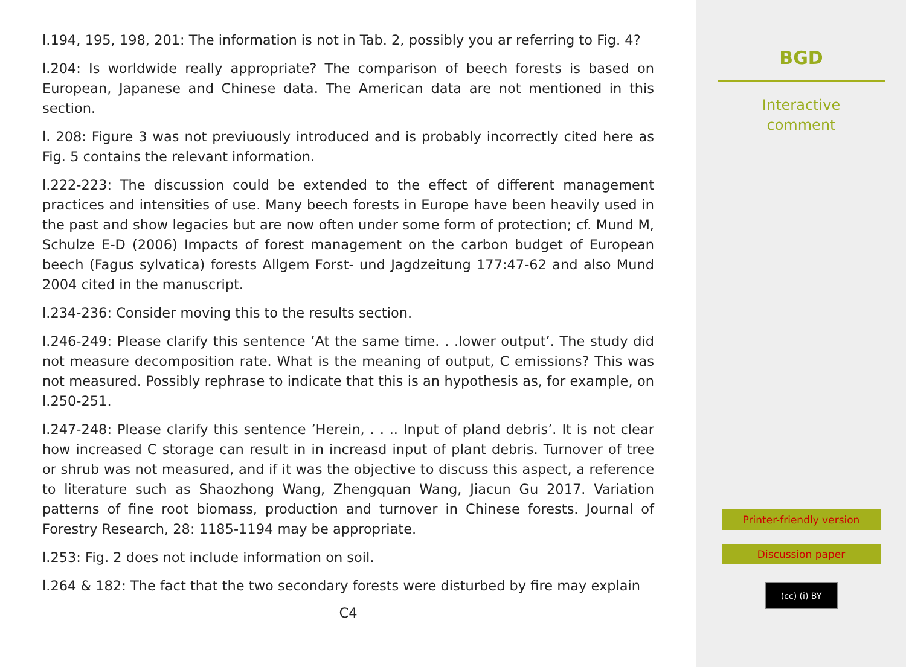l.194, 195, 198, 201: The information is not in Tab. 2, possibly you ar referring to Fig. 4?
l.204: Is worldwide really appropriate? The comparison of beech forests is based on European, Japanese and Chinese data. The American data are not mentioned in this section.
l. 208: Figure 3 was not previuously introduced and is probably incorrectly cited here as Fig. 5 contains the relevant information.
l.222-223: The discussion could be extended to the effect of different management practices and intensities of use. Many beech forests in Europe have been heavily used in the past and show legacies but are now often under some form of protection; cf. Mund M, Schulze E-D (2006) Impacts of forest management on the carbon budget of European beech (Fagus sylvatica) forests Allgem Forst- und Jagdzeitung 177:47-62 and also Mund 2004 cited in the manuscript.
l.234-236: Consider moving this to the results section.
l.246-249: Please clarify this sentence ’At the same time. . .lower output’. The study did not measure decomposition rate. What is the meaning of output, C emissions? This was not measured. Possibly rephrase to indicate that this is an hypothesis as, for example, on l.250-251.
l.247-248: Please clarify this sentence ’Herein, . . .. Input of pland debris’. It is not clear how increased C storage can result in in increasd input of plant debris. Turnover of tree or shrub was not measured, and if it was the objective to discuss this aspect, a reference to literature such as Shaozhong Wang, Zhengquan Wang, Jiacun Gu 2017. Variation patterns of fine root biomass, production and turnover in Chinese forests. Journal of Forestry Research, 28: 1185-1194 may be appropriate.
l.253: Fig. 2 does not include information on soil.
l.264 & 182: The fact that the two secondary forests were disturbed by fire may explain
C4
BGD
Interactive
comment
Printer-friendly version
Discussion paper
(cc) (i) BY